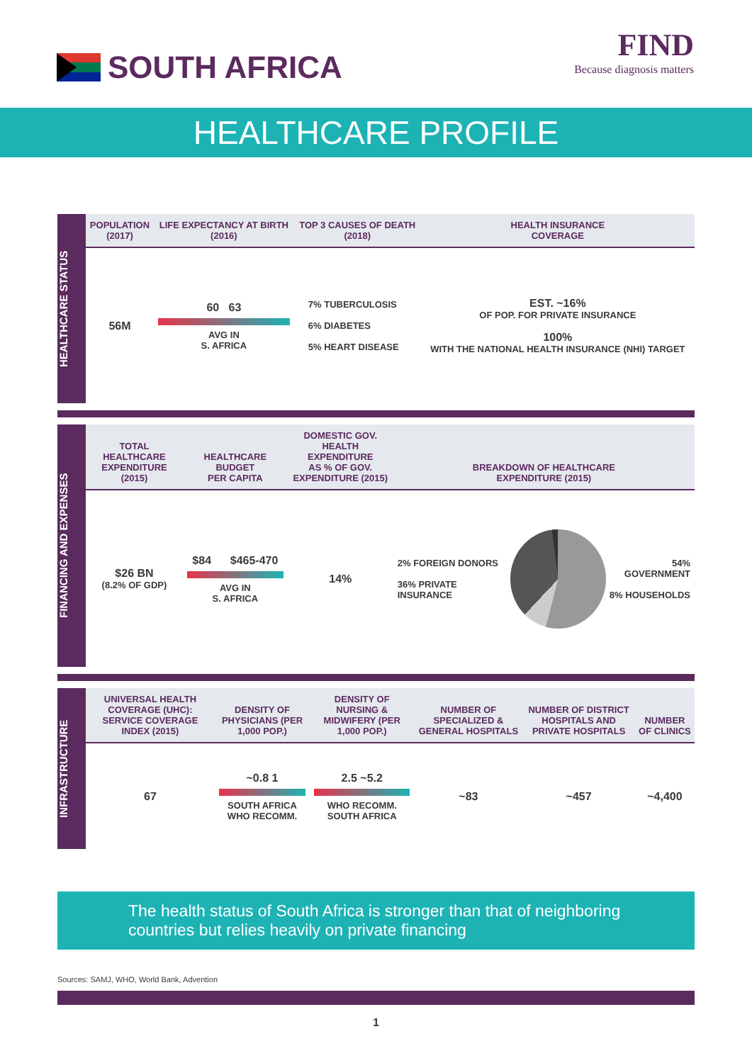SOUTH AFRICA FIND
Because diagnosis matters
HEALTHCARE PROFILE
HEALTHCARE STATUS
| POPULATION (2017) | LIFE EXPECTANCY AT BIRTH (2016) | TOP 3 CAUSES OF DEATH (2018) | HEALTH INSURANCE COVERAGE |
| --- | --- | --- | --- |
| 56M | 60 63 AVG IN S. AFRICA | 7% TUBERCULOSIS 6% DIABETES 5% HEART DISEASE | EST. ~16% OF POP. FOR PRIVATE INSURANCE 100% WITH THE NATIONAL HEALTH INSURANCE (NHI) TARGET |
FINANCING AND EXPENSES
| TOTAL HEALTHCARE EXPENDITURE (2015) | HEALTHCARE BUDGET PER CAPITA | DOMESTIC GOV. HEALTH EXPENDITURE AS % OF GOV. EXPENDITURE (2015) | BREAKDOWN OF HEALTHCARE EXPENDITURE (2015) |
| --- | --- | --- | --- |
| $26 BN (8.2% OF GDP) | $84 $465-470 AVG IN S. AFRICA | 14% | 2% FOREIGN DONORS 36% PRIVATE INSURANCE 54% GOVERNMENT 8% HOUSEHOLDS |
INFRASTRUCTURE
| UNIVERSAL HEALTH COVERAGE (UHC): SERVICE COVERAGE INDEX (2015) | DENSITY OF PHYSICIANS (PER 1,000 POP.) | DENSITY OF NURSING & MIDWIFERY (PER 1,000 POP.) | NUMBER OF SPECIALIZED & GENERAL HOSPITALS | NUMBER OF DISTRICT HOSPITALS AND PRIVATE HOSPITALS | NUMBER OF CLINICS |
| --- | --- | --- | --- | --- | --- |
| 67 | ~0.8 1 SOUTH AFRICA WHO RECOMM. | 2.5 ~5.2 WHO RECOMM. SOUTH AFRICA | ~83 | ~457 | ~4,400 |
The health status of South Africa is stronger than that of neighboring countries but relies heavily on private financing
Sources: SAMJ, WHO, World Bank, Advention
1